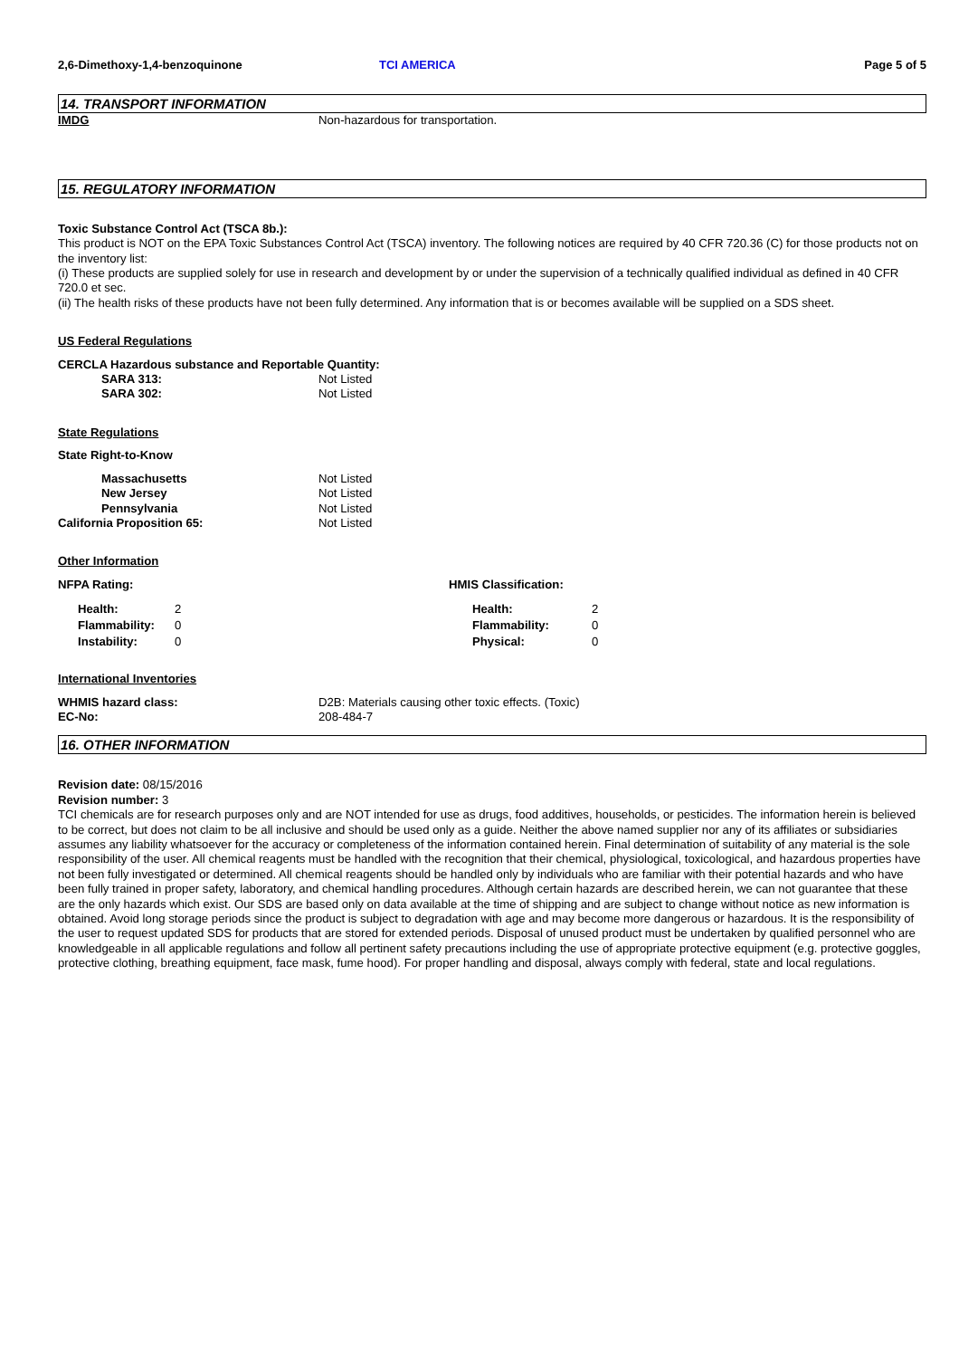2,6-Dimethoxy-1,4-benzoquinone TCI AMERICA Page 5 of 5
14. TRANSPORT INFORMATION
| IMDG | Non-hazardous for transportation. |
15. REGULATORY INFORMATION
Toxic Substance Control Act (TSCA 8b.):
This product is NOT on the EPA Toxic Substances Control Act (TSCA) inventory. The following notices are required by 40 CFR 720.36 (C) for those products not on the inventory list:
(i) These products are supplied solely for use in research and development by or under the supervision of a technically qualified individual as defined in 40 CFR 720.0 et sec.
(ii) The health risks of these products have not been fully determined. Any information that is or becomes available will be supplied on a SDS sheet.
US Federal Regulations
CERCLA Hazardous substance and Reportable Quantity:
| SARA 313: | Not Listed |
| SARA 302: | Not Listed |
State Regulations
State Right-to-Know
| Massachusetts | Not Listed |
| New Jersey | Not Listed |
| Pennsylvania | Not Listed |
| California Proposition 65: | Not Listed |
Other Information
NFPA Rating:
| Health: | 2 |
| Flammability: | 0 |
| Instability: | 0 |
HMIS Classification:
| Health: | 2 |
| Flammability: | 0 |
| Physical: | 0 |
International Inventories
| WHMIS hazard class: | D2B: Materials causing other toxic effects. (Toxic) |
| EC-No: | 208-484-7 |
16. OTHER INFORMATION
Revision date: 08/15/2016
Revision number: 3
TCI chemicals are for research purposes only and are NOT intended for use as drugs, food additives, households, or pesticides. The information herein is believed to be correct, but does not claim to be all inclusive and should be used only as a guide. Neither the above named supplier nor any of its affiliates or subsidiaries assumes any liability whatsoever for the accuracy or completeness of the information contained herein. Final determination of suitability of any material is the sole responsibility of the user. All chemical reagents must be handled with the recognition that their chemical, physiological, toxicological, and hazardous properties have not been fully investigated or determined. All chemical reagents should be handled only by individuals who are familiar with their potential hazards and who have been fully trained in proper safety, laboratory, and chemical handling procedures. Although certain hazards are described herein, we can not guarantee that these are the only hazards which exist. Our SDS are based only on data available at the time of shipping and are subject to change without notice as new information is obtained. Avoid long storage periods since the product is subject to degradation with age and may become more dangerous or hazardous. It is the responsibility of the user to request updated SDS for products that are stored for extended periods. Disposal of unused product must be undertaken by qualified personnel who are knowledgeable in all applicable regulations and follow all pertinent safety precautions including the use of appropriate protective equipment (e.g. protective goggles, protective clothing, breathing equipment, face mask, fume hood). For proper handling and disposal, always comply with federal, state and local regulations.